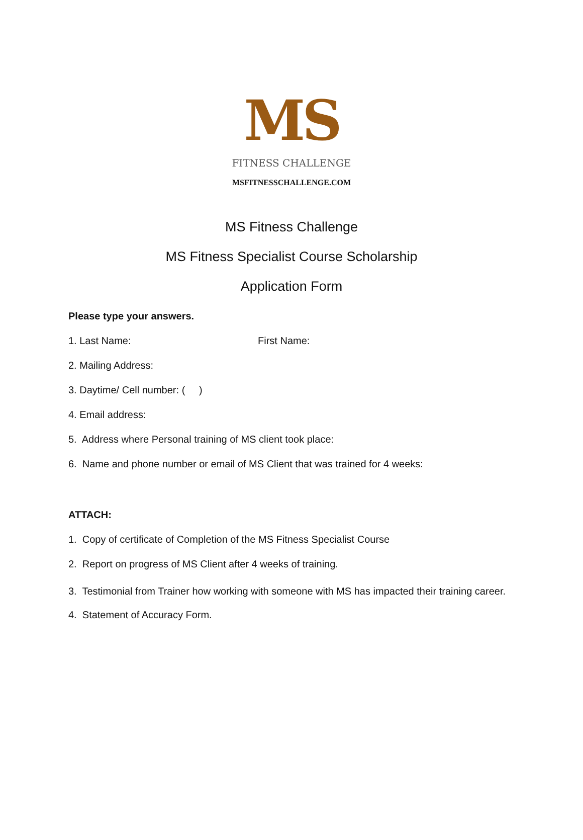MS
FITNESS CHALLENGE
MSFITNESSCHALLENGE.COM
MS Fitness Challenge
MS Fitness Specialist Course Scholarship
Application Form
Please type your answers.
1. Last Name: First Name:
2. Mailing Address:
3. Daytime/ Cell number: ( )
4. Email address:
5. Address where Personal training of MS client took place:
6. Name and phone number or email of MS Client that was trained for 4 weeks:
ATTACH:
1. Copy of certificate of Completion of the MS Fitness Specialist Course
2. Report on progress of MS Client after 4 weeks of training.
3. Testimonial from Trainer how working with someone with MS has impacted their training career.
4. Statement of Accuracy Form.